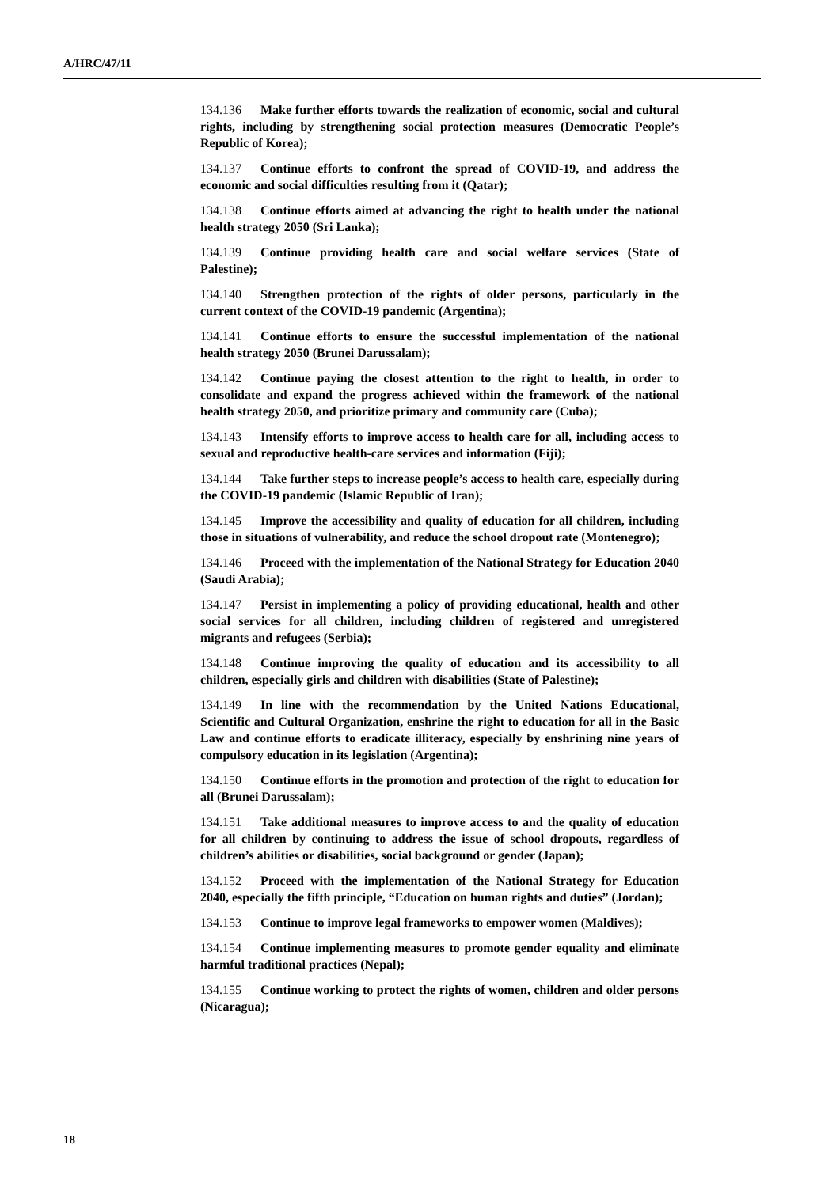A/HRC/47/11
134.136 Make further efforts towards the realization of economic, social and cultural rights, including by strengthening social protection measures (Democratic People’s Republic of Korea);
134.137 Continue efforts to confront the spread of COVID-19, and address the economic and social difficulties resulting from it (Qatar);
134.138 Continue efforts aimed at advancing the right to health under the national health strategy 2050 (Sri Lanka);
134.139 Continue providing health care and social welfare services (State of Palestine);
134.140 Strengthen protection of the rights of older persons, particularly in the current context of the COVID-19 pandemic (Argentina);
134.141 Continue efforts to ensure the successful implementation of the national health strategy 2050 (Brunei Darussalam);
134.142 Continue paying the closest attention to the right to health, in order to consolidate and expand the progress achieved within the framework of the national health strategy 2050, and prioritize primary and community care (Cuba);
134.143 Intensify efforts to improve access to health care for all, including access to sexual and reproductive health-care services and information (Fiji);
134.144 Take further steps to increase people’s access to health care, especially during the COVID-19 pandemic (Islamic Republic of Iran);
134.145 Improve the accessibility and quality of education for all children, including those in situations of vulnerability, and reduce the school dropout rate (Montenegro);
134.146 Proceed with the implementation of the National Strategy for Education 2040 (Saudi Arabia);
134.147 Persist in implementing a policy of providing educational, health and other social services for all children, including children of registered and unregistered migrants and refugees (Serbia);
134.148 Continue improving the quality of education and its accessibility to all children, especially girls and children with disabilities (State of Palestine);
134.149 In line with the recommendation by the United Nations Educational, Scientific and Cultural Organization, enshrine the right to education for all in the Basic Law and continue efforts to eradicate illiteracy, especially by enshrining nine years of compulsory education in its legislation (Argentina);
134.150 Continue efforts in the promotion and protection of the right to education for all (Brunei Darussalam);
134.151 Take additional measures to improve access to and the quality of education for all children by continuing to address the issue of school dropouts, regardless of children’s abilities or disabilities, social background or gender (Japan);
134.152 Proceed with the implementation of the National Strategy for Education 2040, especially the fifth principle, “Education on human rights and duties” (Jordan);
134.153 Continue to improve legal frameworks to empower women (Maldives);
134.154 Continue implementing measures to promote gender equality and eliminate harmful traditional practices (Nepal);
134.155 Continue working to protect the rights of women, children and older persons (Nicaragua);
18